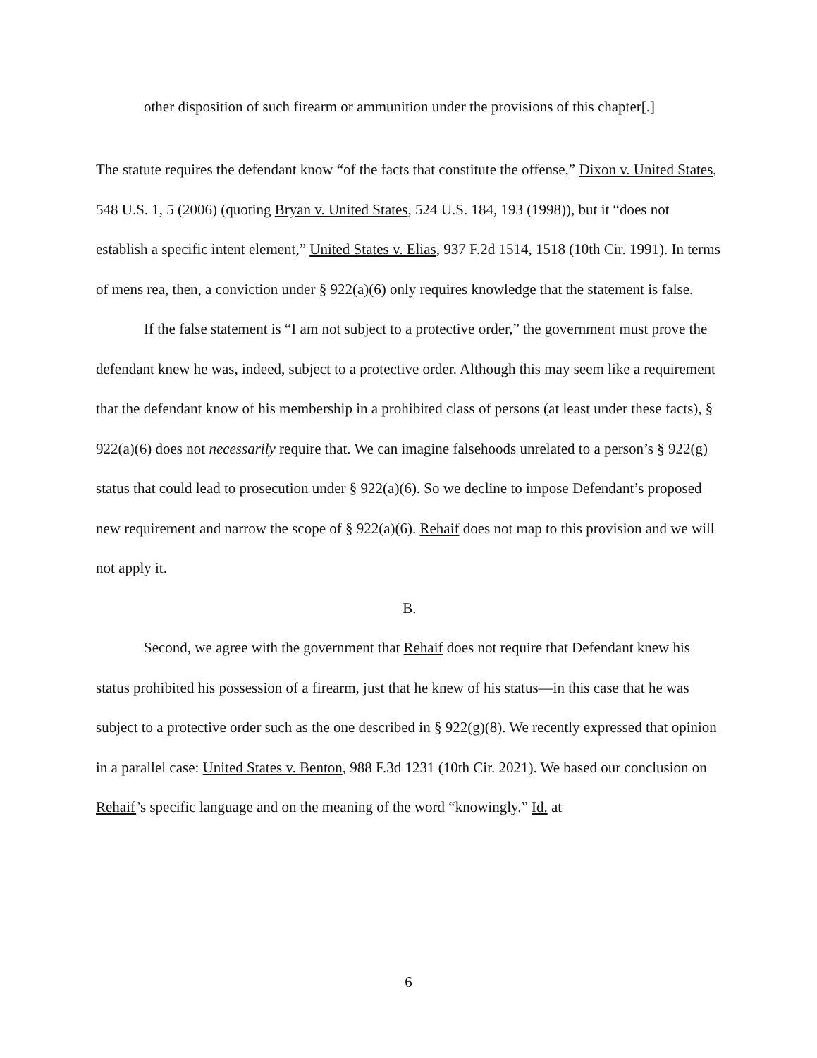other disposition of such firearm or ammunition under the provisions of this chapter[.]
The statute requires the defendant know “of the facts that constitute the offense,” Dixon v. United States, 548 U.S. 1, 5 (2006) (quoting Bryan v. United States, 524 U.S. 184, 193 (1998)), but it “does not establish a specific intent element,” United States v. Elias, 937 F.2d 1514, 1518 (10th Cir. 1991). In terms of mens rea, then, a conviction under § 922(a)(6) only requires knowledge that the statement is false.
If the false statement is “I am not subject to a protective order,” the government must prove the defendant knew he was, indeed, subject to a protective order. Although this may seem like a requirement that the defendant know of his membership in a prohibited class of persons (at least under these facts), § 922(a)(6) does not necessarily require that. We can imagine falsehoods unrelated to a person’s § 922(g) status that could lead to prosecution under § 922(a)(6). So we decline to impose Defendant’s proposed new requirement and narrow the scope of § 922(a)(6). Rehaif does not map to this provision and we will not apply it.
B.
Second, we agree with the government that Rehaif does not require that Defendant knew his status prohibited his possession of a firearm, just that he knew of his status—in this case that he was subject to a protective order such as the one described in § 922(g)(8). We recently expressed that opinion in a parallel case: United States v. Benton, 988 F.3d 1231 (10th Cir. 2021). We based our conclusion on Rehaif’s specific language and on the meaning of the word “knowingly.” Id. at
6